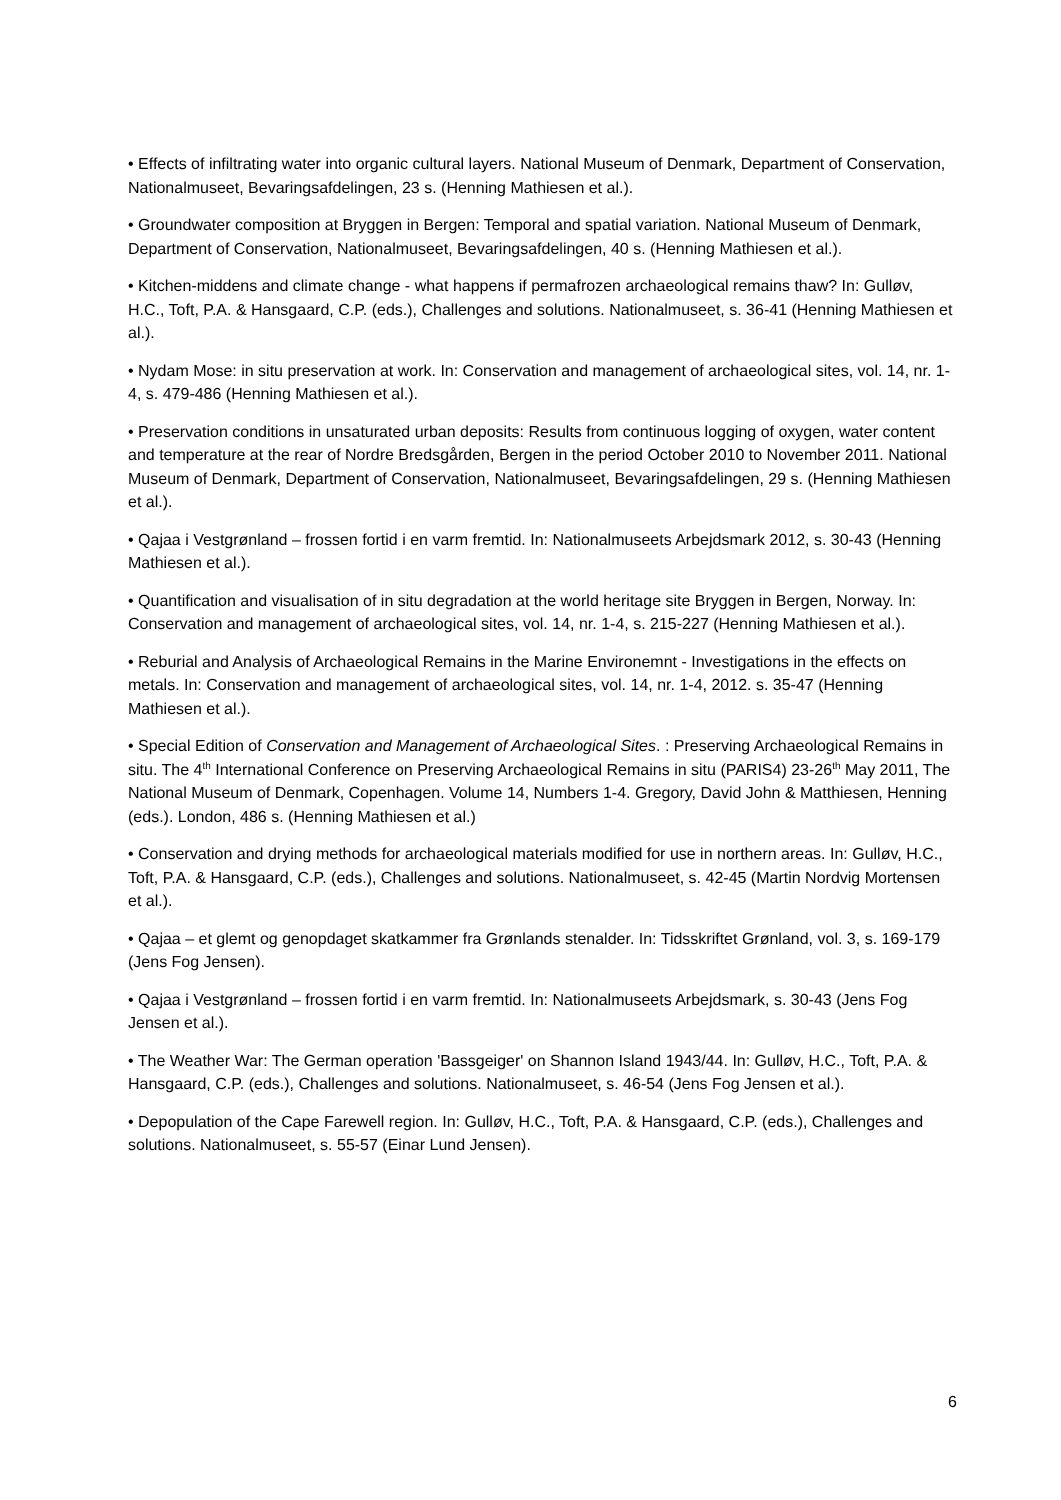• Effects of infiltrating water into organic cultural layers. National Museum of Denmark, Department of Conservation, Nationalmuseet, Bevaringsafdelingen, 23 s. (Henning Mathiesen et al.).
• Groundwater composition at Bryggen in Bergen: Temporal and spatial variation. National Museum of Denmark, Department of Conservation, Nationalmuseet, Bevaringsafdelingen, 40 s. (Henning Mathiesen et al.).
• Kitchen-middens and climate change - what happens if permafrozen archaeological remains thaw? In: Gulløv, H.C., Toft, P.A. & Hansgaard, C.P. (eds.), Challenges and solutions. Nationalmuseet, s. 36-41 (Henning Mathiesen et al.).
• Nydam Mose: in situ preservation at work. In: Conservation and management of archaeological sites, vol. 14, nr. 1-4, s. 479-486 (Henning Mathiesen et al.).
• Preservation conditions in unsaturated urban deposits: Results from continuous logging of oxygen, water content and temperature at the rear of Nordre Bredsgården, Bergen in the period October 2010 to November 2011. National Museum of Denmark, Department of Conservation, Nationalmuseet, Bevaringsafdelingen, 29 s. (Henning Mathiesen et al.).
• Qajaa i Vestgrønland – frossen fortid i en varm fremtid. In: Nationalmuseets Arbejdsmark 2012, s. 30-43 (Henning Mathiesen et al.).
• Quantification and visualisation of in situ degradation at the world heritage site Bryggen in Bergen, Norway. In: Conservation and management of archaeological sites, vol. 14, nr. 1-4, s. 215-227 (Henning Mathiesen et al.).
• Reburial and Analysis of Archaeological Remains in the Marine Environemnt - Investigations in the effects on metals. In: Conservation and management of archaeological sites, vol. 14, nr. 1-4, 2012. s. 35-47 (Henning Mathiesen et al.).
• Special Edition of Conservation and Management of Archaeological Sites. : Preserving Archaeological Remains in situ. The 4<sup>th</sup> International Conference on Preserving Archaeological Remains in situ (PARIS4) 23-26<sup>th</sup> May 2011, The National Museum of Denmark, Copenhagen. Volume 14, Numbers 1-4. Gregory, David John & Matthiesen, Henning (eds.). London, 486 s. (Henning Mathiesen et al.)
• Conservation and drying methods for archaeological materials modified for use in northern areas. In: Gulløv, H.C., Toft, P.A. & Hansgaard, C.P. (eds.), Challenges and solutions. Nationalmuseet, s. 42-45 (Martin Nordvig Mortensen et al.).
• Qajaa – et glemt og genopdaget skatkammer fra Grønlands stenalder. In: Tidsskriftet Grønland, vol. 3, s. 169-179 (Jens Fog Jensen).
• Qajaa i Vestgrønland – frossen fortid i en varm fremtid. In: Nationalmuseets Arbejdsmark, s. 30-43 (Jens Fog Jensen et al.).
• The Weather War: The German operation 'Bassgeiger' on Shannon Island 1943/44. In: Gulløv, H.C., Toft, P.A. & Hansgaard, C.P. (eds.), Challenges and solutions. Nationalmuseet, s. 46-54 (Jens Fog Jensen et al.).
• Depopulation of the Cape Farewell region. In: Gulløv, H.C., Toft, P.A. & Hansgaard, C.P. (eds.), Challenges and solutions. Nationalmuseet, s. 55-57 (Einar Lund Jensen).
6